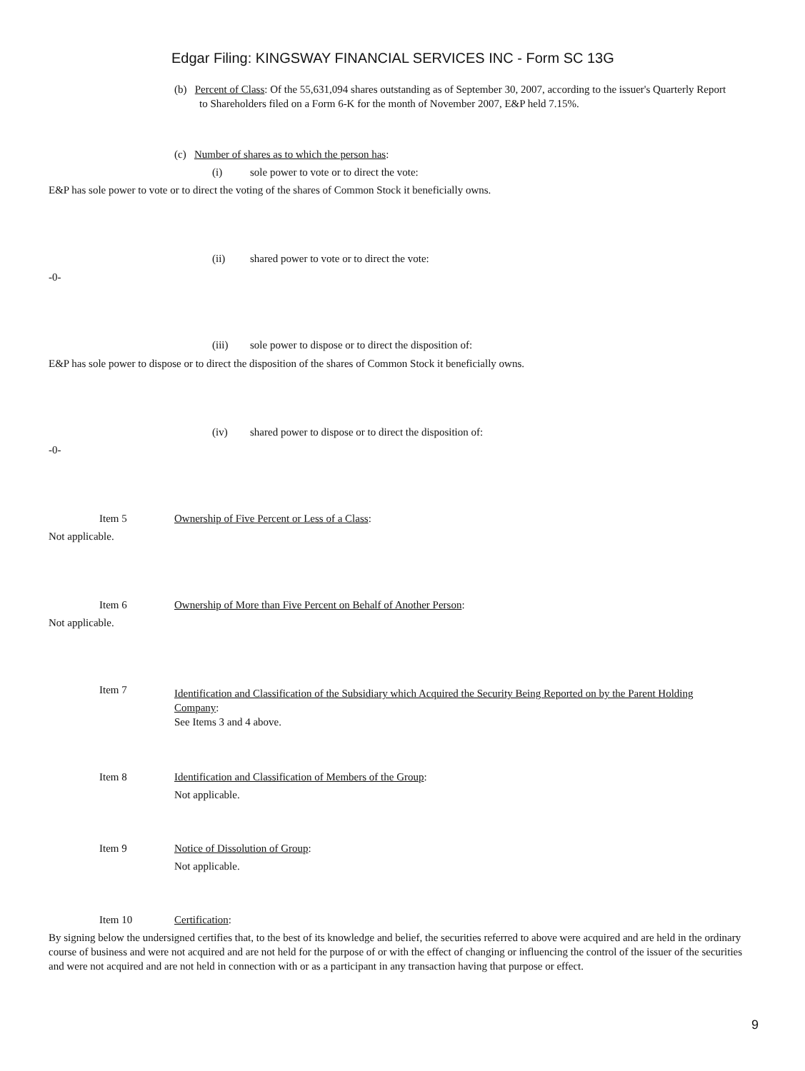Edgar Filing: KINGSWAY FINANCIAL SERVICES INC - Form SC 13G
(b) Percent of Class: Of the 55,631,094 shares outstanding as of September 30, 2007, according to the issuer's Quarterly Report to Shareholders filed on a Form 6-K for the month of November 2007, E&P held 7.15%.
(c) Number of shares as to which the person has:
(i) sole power to vote or to direct the vote:
E&P has sole power to vote or to direct the voting of the shares of Common Stock it beneficially owns.
(ii) shared power to vote or to direct the vote:
-0-
(iii) sole power to dispose or to direct the disposition of:
E&P has sole power to dispose or to direct the disposition of the shares of Common Stock it beneficially owns.
(iv) shared power to dispose or to direct the disposition of:
-0-
Item 5 Ownership of Five Percent or Less of a Class:
Not applicable.
Item 6 Ownership of More than Five Percent on Behalf of Another Person:
Not applicable.
Item 7
Identification and Classification of the Subsidiary which Acquired the Security Being Reported on by the Parent Holding Company:
See Items 3 and 4 above.
Item 8 Identification and Classification of Members of the Group:
Not applicable.
Item 9 Notice of Dissolution of Group:
Not applicable.
Item 10 Certification:
By signing below the undersigned certifies that, to the best of its knowledge and belief, the securities referred to above were acquired and are held in the ordinary course of business and were not acquired and are not held for the purpose of or with the effect of changing or influencing the control of the issuer of the securities and were not acquired and are not held in connection with or as a participant in any transaction having that purpose or effect.
9